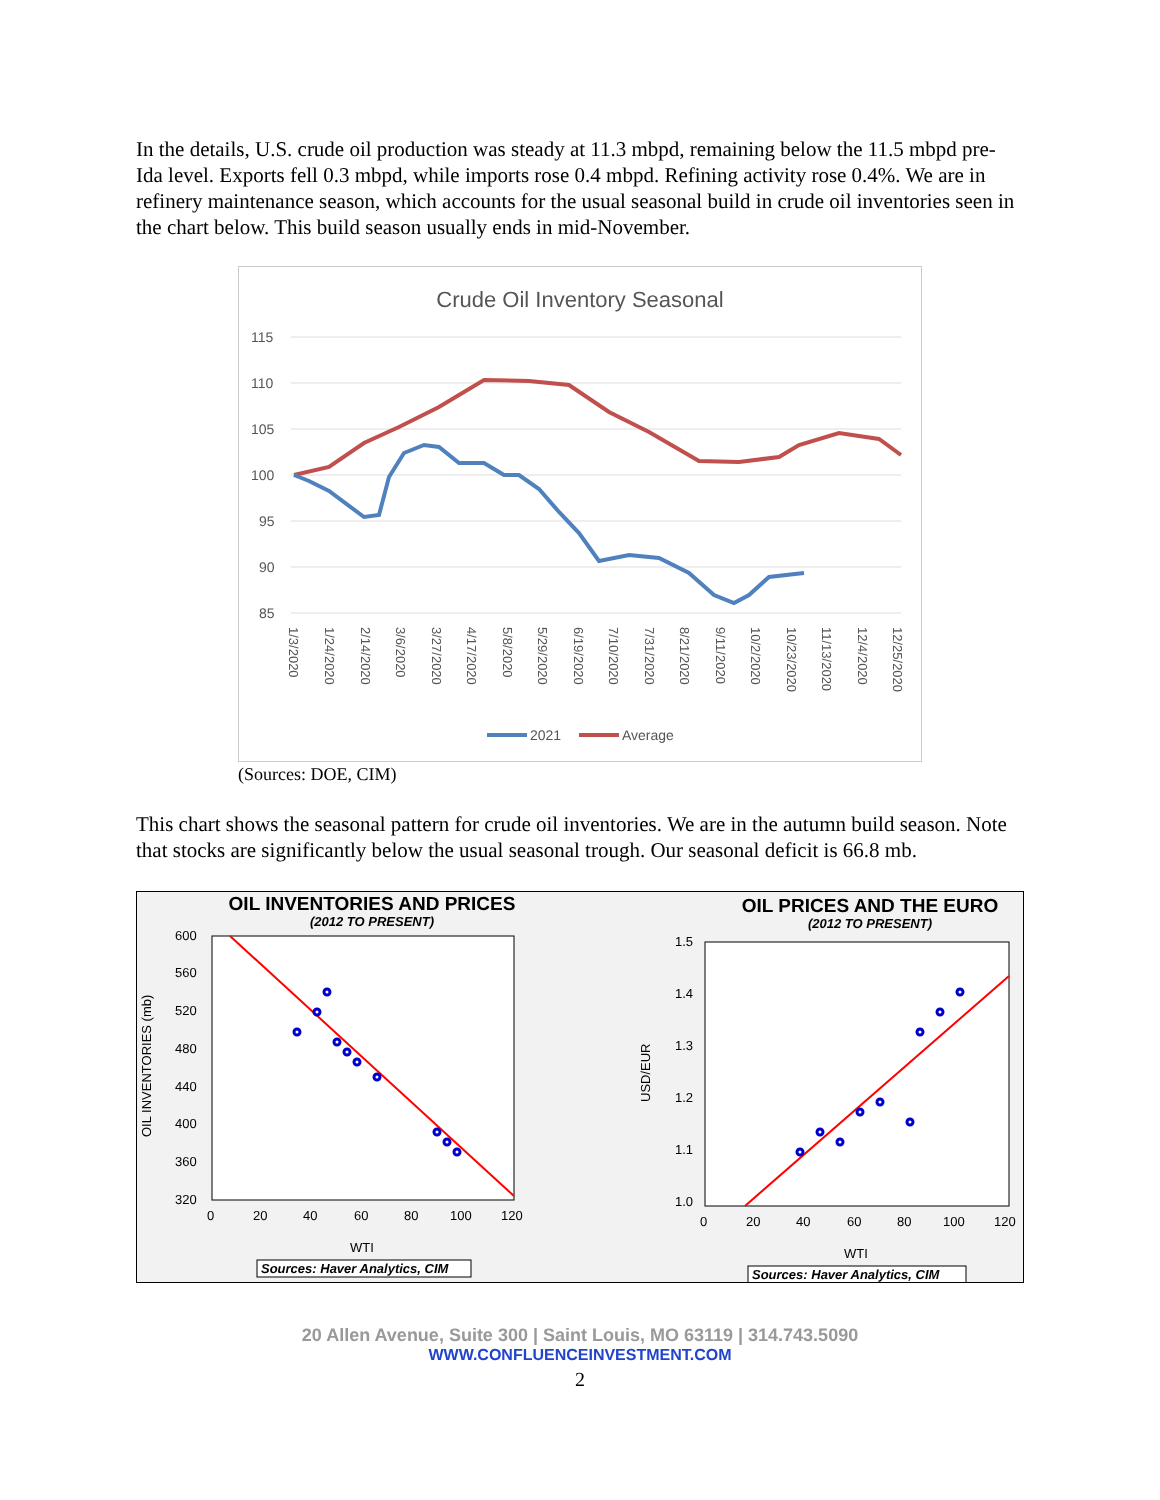In the details, U.S. crude oil production was steady at 11.3 mbpd, remaining below the 11.5 mbpd pre-Ida level. Exports fell 0.3 mbpd, while imports rose 0.4 mbpd. Refining activity rose 0.4%. We are in refinery maintenance season, which accounts for the usual seasonal build in crude oil inventories seen in the chart below. This build season usually ends in mid-November.
Crude Oil Inventory Seasonal
115
110
105
100
95
90
85
1/3/2020
1/24/2020
2/14/2020
3/6/2020
3/27/2020
4/17/2020
5/8/2020
5/29/2020
6/19/2020
7/10/2020
7/31/2020
8/21/2020
9/11/2020
10/2/2020
10/23/2020
11/13/2020
12/4/2020
12/25/2020
2021
Average
(Sources: DOE, CIM)
This chart shows the seasonal pattern for crude oil inventories. We are in the autumn build season. Note that stocks are significantly below the usual seasonal trough. Our seasonal deficit is 66.8 mb.
OIL INVENTORIES AND PRICES
(2012 TO PRESENT)
600
560
520
480
440
400
360
320
0
20
40
60
80
100
120
OIL INVENTORIES (mb)
WTI
Sources: Haver Analytics, CIM
OIL PRICES AND THE EURO
(2012 TO PRESENT)
1.5
1.4
1.3
1.2
1.1
1.0
0
20
40
60
80
100
120
USD/EUR
WTI
Sources: Haver Analytics, CIM
20 Allen Avenue, Suite 300 | Saint Louis, MO 63119 | 314.743.5090
WWW.CONFLUENCEINVESTMENT.COM
2